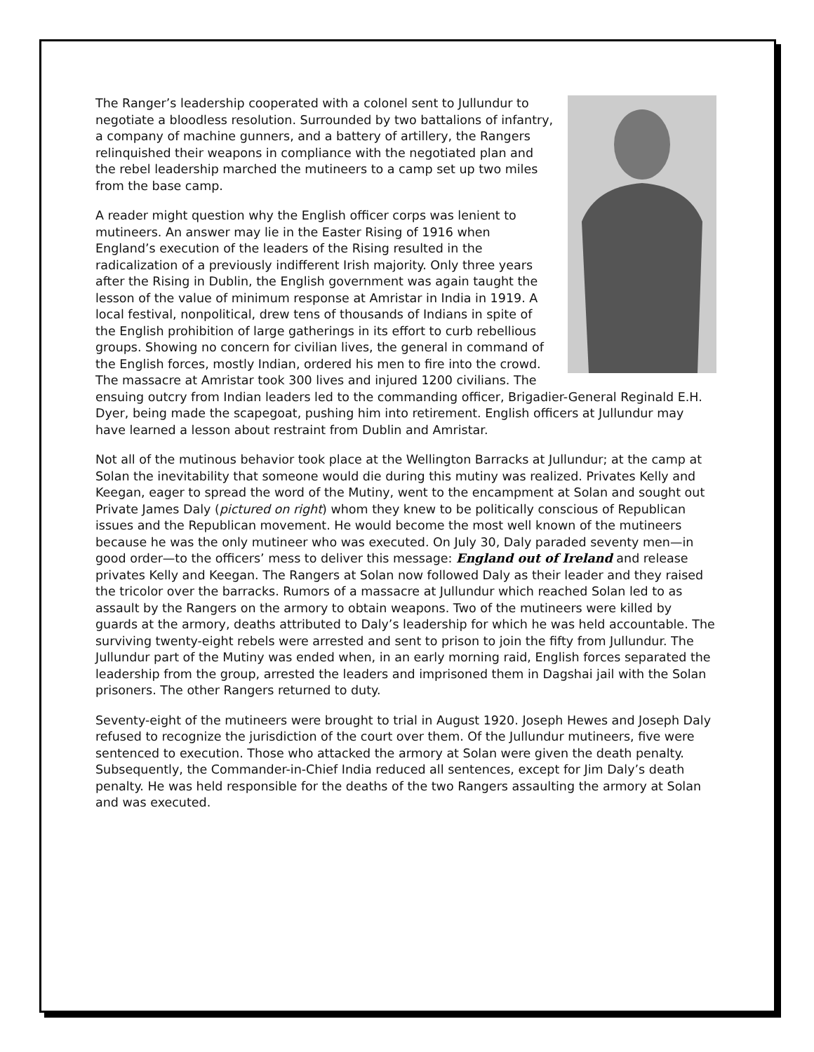The Ranger’s leadership cooperated with a colonel sent to Jullundur to negotiate a bloodless resolution. Surrounded by two battalions of infantry, a company of machine gunners, and a battery of artillery, the Rangers relinquished their weapons in compliance with the negotiated plan and the rebel leadership marched the mutineers to a camp set up two miles from the base camp.
A reader might question why the English officer corps was lenient to mutineers. An answer may lie in the Easter Rising of 1916 when England’s execution of the leaders of the Rising resulted in the radicalization of a previously indifferent Irish majority. Only three years after the Rising in Dublin, the English government was again taught the lesson of the value of minimum response at Amristar in India in 1919. A local festival, nonpolitical, drew tens of thousands of Indians in spite of the English prohibition of large gatherings in its effort to curb rebellious groups. Showing no concern for civilian lives, the general in command of the English forces, mostly Indian, ordered his men to fire into the crowd. The massacre at Amristar took 300 lives and injured 1200 civilians. The ensuing outcry from Indian leaders led to the commanding officer, Brigadier-General Reginald E.H. Dyer, being made the scapegoat, pushing him into retirement. English officers at Jullundur may have learned a lesson about restraint from Dublin and Amristar.
Not all of the mutinous behavior took place at the Wellington Barracks at Jullundur; at the camp at Solan the inevitability that someone would die during this mutiny was realized. Privates Kelly and Keegan, eager to spread the word of the Mutiny, went to the encampment at Solan and sought out Private James Daly (pictured on right) whom they knew to be politically conscious of Republican issues and the Republican movement. He would become the most well known of the mutineers because he was the only mutineer who was executed. On July 30, Daly paraded seventy men—in good order—to the officers’ mess to deliver this message: England out of Ireland and release privates Kelly and Keegan. The Rangers at Solan now followed Daly as their leader and they raised the tricolor over the barracks. Rumors of a massacre at Jullundur which reached Solan led to as assault by the Rangers on the armory to obtain weapons. Two of the mutineers were killed by guards at the armory, deaths attributed to Daly’s leadership for which he was held accountable. The surviving twenty-eight rebels were arrested and sent to prison to join the fifty from Jullundur. The Jullundur part of the Mutiny was ended when, in an early morning raid, English forces separated the leadership from the group, arrested the leaders and imprisoned them in Dagshai jail with the Solan prisoners. The other Rangers returned to duty.
Seventy-eight of the mutineers were brought to trial in August 1920. Joseph Hewes and Joseph Daly refused to recognize the jurisdiction of the court over them. Of the Jullundur mutineers, five were sentenced to execution. Those who attacked the armory at Solan were given the death penalty. Subsequently, the Commander-in-Chief India reduced all sentences, except for Jim Daly’s death penalty. He was held responsible for the deaths of the two Rangers assaulting the armory at Solan and was executed.